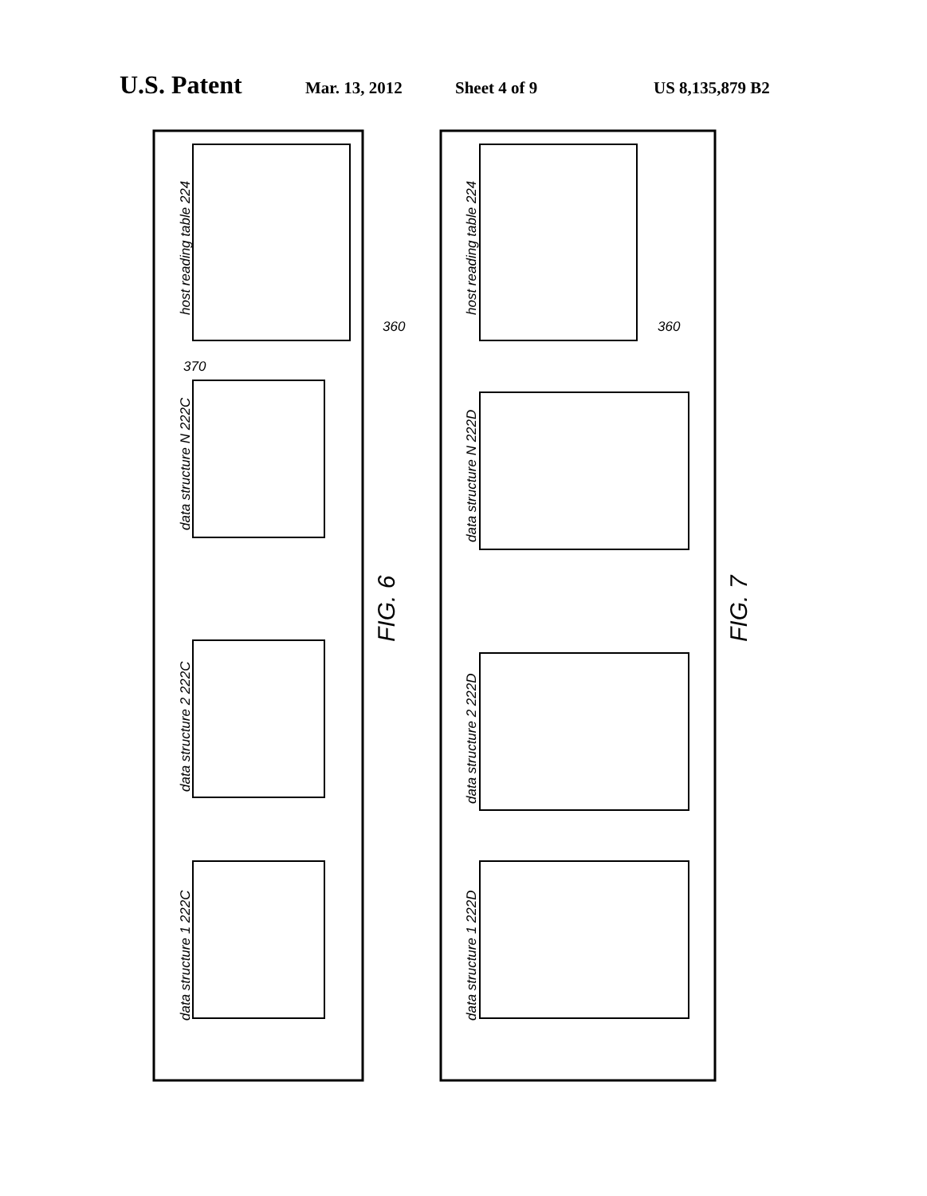U.S. Patent Mar. 13, 2012 Sheet 4 of 9 US 8,135,879 B2
host reading table 224
data structure N 222C
data structure 2 222C
data structure 1 222C
FIG. 6
host reading table 224
data structure N 222D
data structure 2 222D
data structure 1 222D
FIG. 7
360
360
370